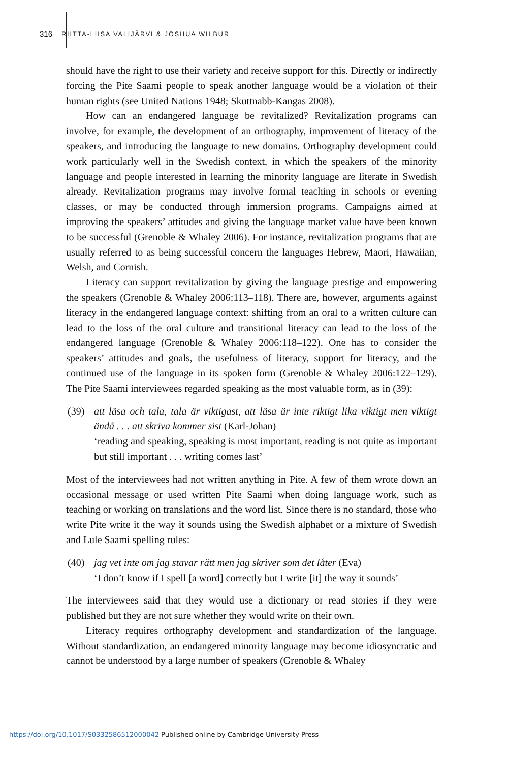316
RIITTA-LIISA VALIJÄRVI & JOSHUA WILBUR
should have the right to use their variety and receive support for this. Directly or indirectly forcing the Pite Saami people to speak another language would be a violation of their human rights (see United Nations 1948; Skuttnabb-Kangas 2008).
How can an endangered language be revitalized? Revitalization programs can involve, for example, the development of an orthography, improvement of literacy of the speakers, and introducing the language to new domains. Orthography development could work particularly well in the Swedish context, in which the speakers of the minority language and people interested in learning the minority language are literate in Swedish already. Revitalization programs may involve formal teaching in schools or evening classes, or may be conducted through immersion programs. Campaigns aimed at improving the speakers’ attitudes and giving the language market value have been known to be successful (Grenoble & Whaley 2006). For instance, revitalization programs that are usually referred to as being successful concern the languages Hebrew, Maori, Hawaiian, Welsh, and Cornish.
Literacy can support revitalization by giving the language prestige and empowering the speakers (Grenoble & Whaley 2006:113–118). There are, however, arguments against literacy in the endangered language context: shifting from an oral to a written culture can lead to the loss of the oral culture and transitional literacy can lead to the loss of the endangered language (Grenoble & Whaley 2006:118–122). One has to consider the speakers’ attitudes and goals, the usefulness of literacy, support for literacy, and the continued use of the language in its spoken form (Grenoble & Whaley 2006:122–129). The Pite Saami interviewees regarded speaking as the most valuable form, as in (39):
(39) att läsa och tala, tala är viktigast, att läsa är inte riktigt lika viktigt men viktigt ändå . . . att skriva kommer sist (Karl-Johan)
‘reading and speaking, speaking is most important, reading is not quite as important but still important . . . writing comes last’
Most of the interviewees had not written anything in Pite. A few of them wrote down an occasional message or used written Pite Saami when doing language work, such as teaching or working on translations and the word list. Since there is no standard, those who write Pite write it the way it sounds using the Swedish alphabet or a mixture of Swedish and Lule Saami spelling rules:
(40) jag vet inte om jag stavar rätt men jag skriver som det låter (Eva)
‘I don’t know if I spell [a word] correctly but I write [it] the way it sounds’
The interviewees said that they would use a dictionary or read stories if they were published but they are not sure whether they would write on their own.
Literacy requires orthography development and standardization of the language. Without standardization, an endangered minority language may become idiosyncratic and cannot be understood by a large number of speakers (Grenoble & Whaley
https://doi.org/10.1017/S0332586512000042 Published online by Cambridge University Press